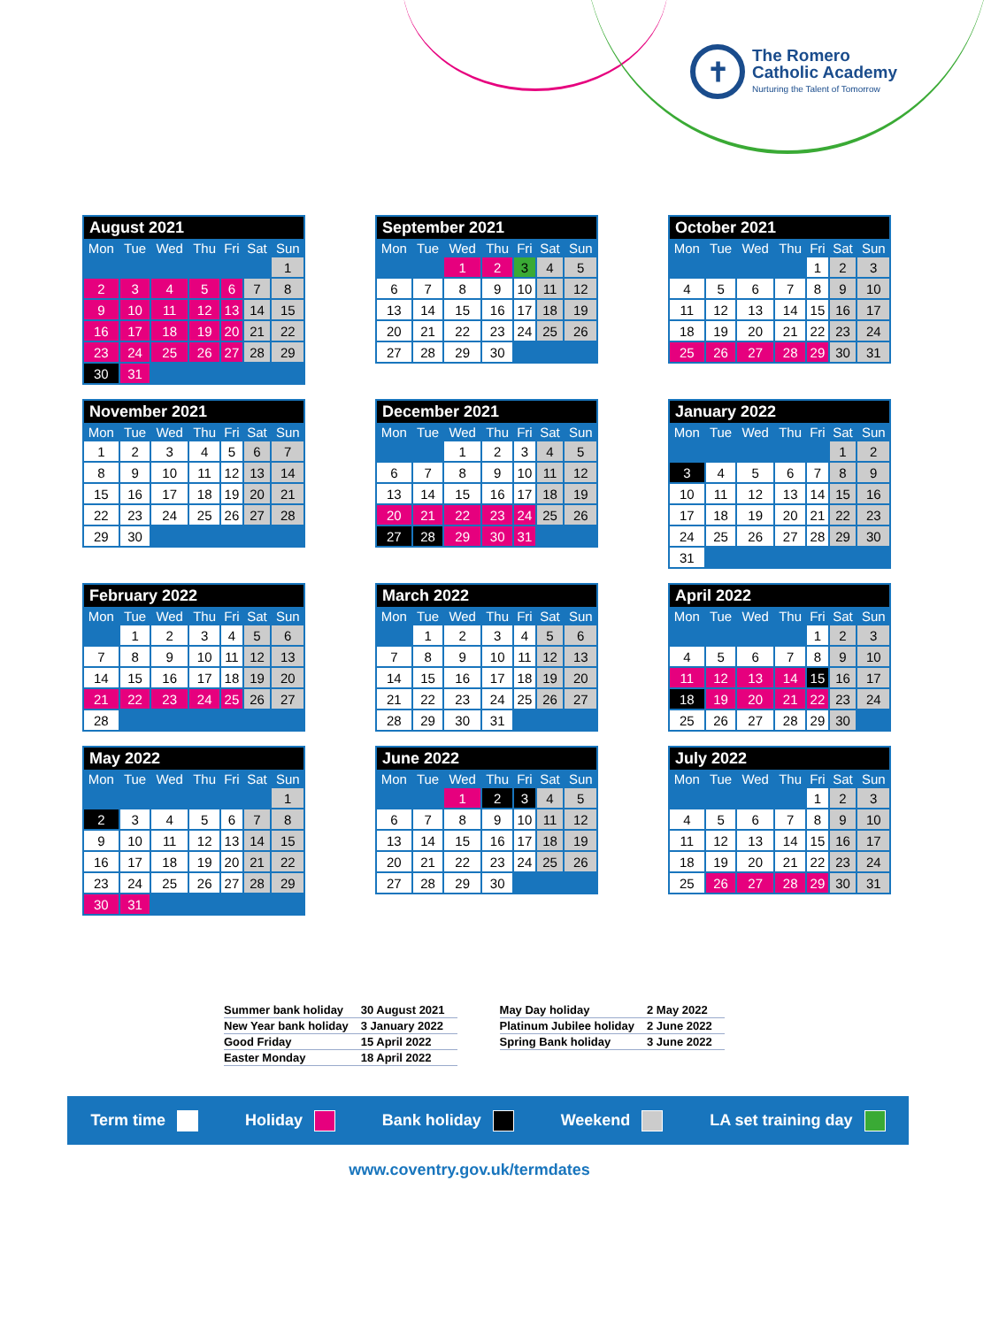✝
The Romero
Catholic Academy
Nurturing the Talent of Tomorrow
| August 2021 | | | | | | |
| --- | --- | --- | --- | --- | --- | --- |
| Mon | Tue | Wed | Thu | Fri | Sat | Sun |
| | | | | | | 1 |
| 2 | 3 | 4 | 5 | 6 | 7 | 8 |
| 9 | 10 | 11 | 12 | 13 | 14 | 15 |
| 16 | 17 | 18 | 19 | 20 | 21 | 22 |
| 23 | 24 | 25 | 26 | 27 | 28 | 29 |
| 30 | 31 | | | | | |
| September 2021 | | | | | | |
| --- | --- | --- | --- | --- | --- | --- |
| Mon | Tue | Wed | Thu | Fri | Sat | Sun |
| | | 1 | 2 | 3 | 4 | 5 |
| 6 | 7 | 8 | 9 | 10 | 11 | 12 |
| 13 | 14 | 15 | 16 | 17 | 18 | 19 |
| 20 | 21 | 22 | 23 | 24 | 25 | 26 |
| 27 | 28 | 29 | 30 | | | |
| October 2021 | | | | | | |
| --- | --- | --- | --- | --- | --- | --- |
| Mon | Tue | Wed | Thu | Fri | Sat | Sun |
| | | | | 1 | 2 | 3 |
| 4 | 5 | 6 | 7 | 8 | 9 | 10 |
| 11 | 12 | 13 | 14 | 15 | 16 | 17 |
| 18 | 19 | 20 | 21 | 22 | 23 | 24 |
| 25 | 26 | 27 | 28 | 29 | 30 | 31 |
| November 2021 | | | | | | |
| --- | --- | --- | --- | --- | --- | --- |
| Mon | Tue | Wed | Thu | Fri | Sat | Sun |
| 1 | 2 | 3 | 4 | 5 | 6 | 7 |
| 8 | 9 | 10 | 11 | 12 | 13 | 14 |
| 15 | 16 | 17 | 18 | 19 | 20 | 21 |
| 22 | 23 | 24 | 25 | 26 | 27 | 28 |
| 29 | 30 | | | | | |
| December 2021 | | | | | | |
| --- | --- | --- | --- | --- | --- | --- |
| Mon | Tue | Wed | Thu | Fri | Sat | Sun |
| | | 1 | 2 | 3 | 4 | 5 |
| 6 | 7 | 8 | 9 | 10 | 11 | 12 |
| 13 | 14 | 15 | 16 | 17 | 18 | 19 |
| 20 | 21 | 22 | 23 | 24 | 25 | 26 |
| 27 | 28 | 29 | 30 | 31 | | |
| January 2022 | | | | | | |
| --- | --- | --- | --- | --- | --- | --- |
| Mon | Tue | Wed | Thu | Fri | Sat | Sun |
| | | | | | 1 | 2 |
| 3 | 4 | 5 | 6 | 7 | 8 | 9 |
| 10 | 11 | 12 | 13 | 14 | 15 | 16 |
| 17 | 18 | 19 | 20 | 21 | 22 | 23 |
| 24 | 25 | 26 | 27 | 28 | 29 | 30 |
| 31 | | | | | | |
| February 2022 | | | | | | |
| --- | --- | --- | --- | --- | --- | --- |
| Mon | Tue | Wed | Thu | Fri | Sat | Sun |
| | 1 | 2 | 3 | 4 | 5 | 6 |
| 7 | 8 | 9 | 10 | 11 | 12 | 13 |
| 14 | 15 | 16 | 17 | 18 | 19 | 20 |
| 21 | 22 | 23 | 24 | 25 | 26 | 27 |
| 28 | | | | | | |
| March 2022 | | | | | | |
| --- | --- | --- | --- | --- | --- | --- |
| Mon | Tue | Wed | Thu | Fri | Sat | Sun |
| | 1 | 2 | 3 | 4 | 5 | 6 |
| 7 | 8 | 9 | 10 | 11 | 12 | 13 |
| 14 | 15 | 16 | 17 | 18 | 19 | 20 |
| 21 | 22 | 23 | 24 | 25 | 26 | 27 |
| 28 | 29 | 30 | 31 | | | |
| April 2022 | | | | | | |
| --- | --- | --- | --- | --- | --- | --- |
| Mon | Tue | Wed | Thu | Fri | Sat | Sun |
| | | | | 1 | 2 | 3 |
| 4 | 5 | 6 | 7 | 8 | 9 | 10 |
| 11 | 12 | 13 | 14 | 15 | 16 | 17 |
| 18 | 19 | 20 | 21 | 22 | 23 | 24 |
| 25 | 26 | 27 | 28 | 29 | 30 | |
| May 2022 | | | | | | |
| --- | --- | --- | --- | --- | --- | --- |
| Mon | Tue | Wed | Thu | Fri | Sat | Sun |
| | | | | | | 1 |
| 2 | 3 | 4 | 5 | 6 | 7 | 8 |
| 9 | 10 | 11 | 12 | 13 | 14 | 15 |
| 16 | 17 | 18 | 19 | 20 | 21 | 22 |
| 23 | 24 | 25 | 26 | 27 | 28 | 29 |
| 30 | 31 | | | | | |
| June 2022 | | | | | | |
| --- | --- | --- | --- | --- | --- | --- |
| Mon | Tue | Wed | Thu | Fri | Sat | Sun |
| | | 1 | 2 | 3 | 4 | 5 |
| 6 | 7 | 8 | 9 | 10 | 11 | 12 |
| 13 | 14 | 15 | 16 | 17 | 18 | 19 |
| 20 | 21 | 22 | 23 | 24 | 25 | 26 |
| 27 | 28 | 29 | 30 | | | |
| July 2022 | | | | | | |
| --- | --- | --- | --- | --- | --- | --- |
| Mon | Tue | Wed | Thu | Fri | Sat | Sun |
| | | | | 1 | 2 | 3 |
| 4 | 5 | 6 | 7 | 8 | 9 | 10 |
| 11 | 12 | 13 | 14 | 15 | 16 | 17 |
| 18 | 19 | 20 | 21 | 22 | 23 | 24 |
| 25 | 26 | 27 | 28 | 29 | 30 | 31 |
| Summer bank holiday | 30 August 2021 |
| New Year bank holiday | 3 January 2022 |
| Good Friday | 15 April 2022 |
| Easter Monday | 18 April 2022 |
| May Day holiday | 2 May 2022 |
| Platinum Jubilee holiday | 2 June 2022 |
| Spring Bank holiday | 3 June 2022 |
Term time Holiday Bank holiday Weekend LA set training day
www.coventry.gov.uk/termdates